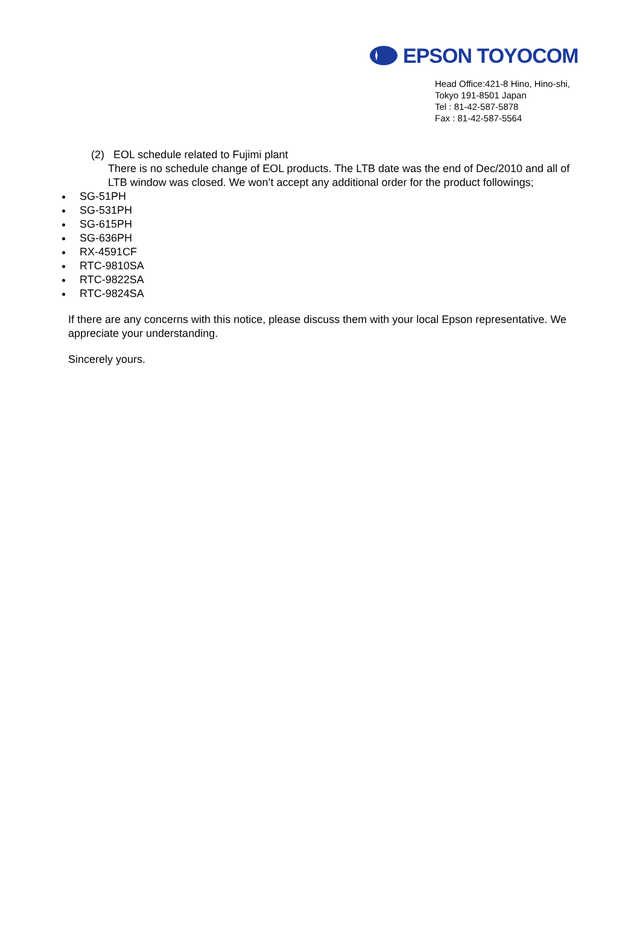EPSON TOYOCOM
Head Office:421-8 Hino, Hino-shi,
Tokyo 191-8501 Japan
Tel : 81-42-587-5878
Fax : 81-42-587-5564
(2) EOL schedule related to Fujimi plant
There is no schedule change of EOL products. The LTB date was the end of Dec/2010 and all of LTB window was closed. We won’t accept any additional order for the product followings;
SG-51PH
SG-531PH
SG-615PH
SG-636PH
RX-4591CF
RTC-9810SA
RTC-9822SA
RTC-9824SA
If there are any concerns with this notice, please discuss them with your local Epson representative. We appreciate your understanding.
Sincerely yours.